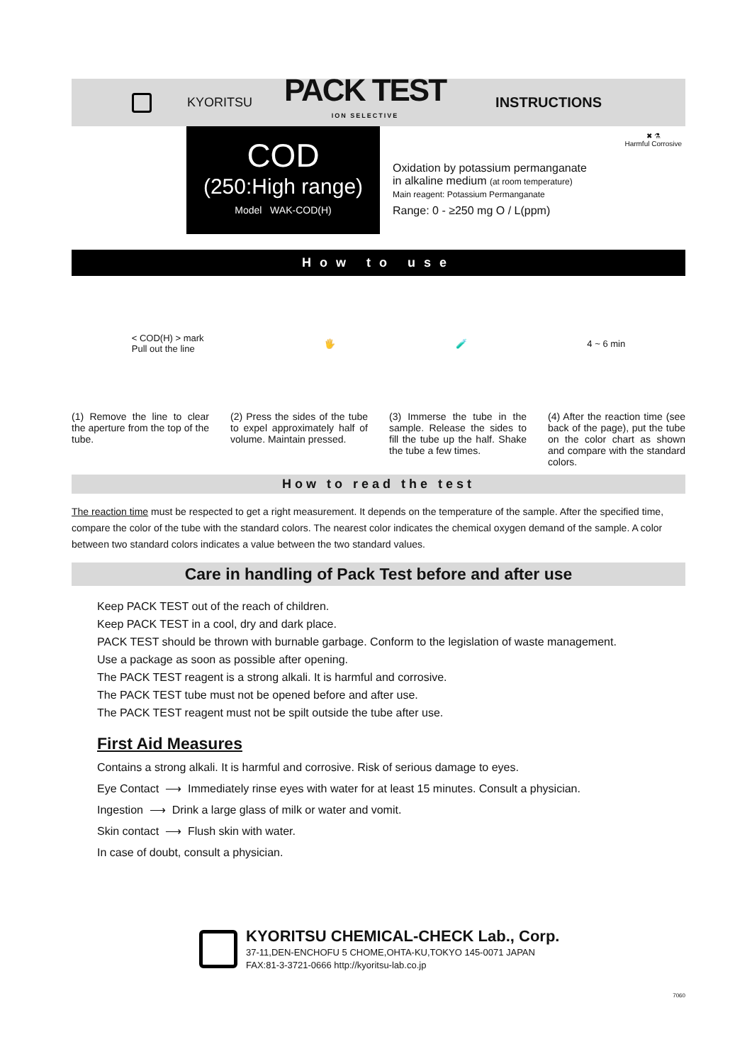KYORITSU
PACK TEST
ION SELECTIVE
INSTRUCTIONS
COD
(250:High range)
Model WAK-COD(H)
Oxidation by potassium permanganate
in alkaline medium (at room temperature)
Main reagent: Potassium Permanganate
Range: 0 - ≥250 mg O / L(ppm)
✖ ⚗
Harmful Corrosive
How to use
< COD(H) > mark
Pull out the line 🖐 🧪 4 ~ 6 min
(1) Remove the line to clear the aperture from the top of the tube.
(2) Press the sides of the tube to expel approximately half of volume. Maintain pressed.
(3) Immerse the tube in the sample. Release the sides to fill the tube up the half. Shake the tube a few times.
(4) After the reaction time (see back of the page), put the tube on the color chart as shown and compare with the standard colors.
How to read the test
The reaction time must be respected to get a right measurement. It depends on the temperature of the sample. After the specified time, compare the color of the tube with the standard colors. The nearest color indicates the chemical oxygen demand of the sample. A color between two standard colors indicates a value between the two standard values.
Care in handling of Pack Test before and after use
Keep PACK TEST out of the reach of children.
Keep PACK TEST in a cool, dry and dark place.
PACK TEST should be thrown with burnable garbage. Conform to the legislation of waste management.
Use a package as soon as possible after opening.
The PACK TEST reagent is a strong alkali. It is harmful and corrosive.
The PACK TEST tube must not be opened before and after use.
The PACK TEST reagent must not be spilt outside the tube after use.
First Aid Measures
Contains a strong alkali. It is harmful and corrosive. Risk of serious damage to eyes.
Eye Contact ⟶ Immediately rinse eyes with water for at least 15 minutes. Consult a physician.
Ingestion ⟶ Drink a large glass of milk or water and vomit.
Skin contact ⟶ Flush skin with water.
In case of doubt, consult a physician.
KYORITSU CHEMICAL-CHECK Lab., Corp.
37-11,DEN-ENCHOFU 5 CHOME,OHTA-KU,TOKYO 145-0071 JAPAN
FAX:81-3-3721-0666 http://kyoritsu-lab.co.jp
7060